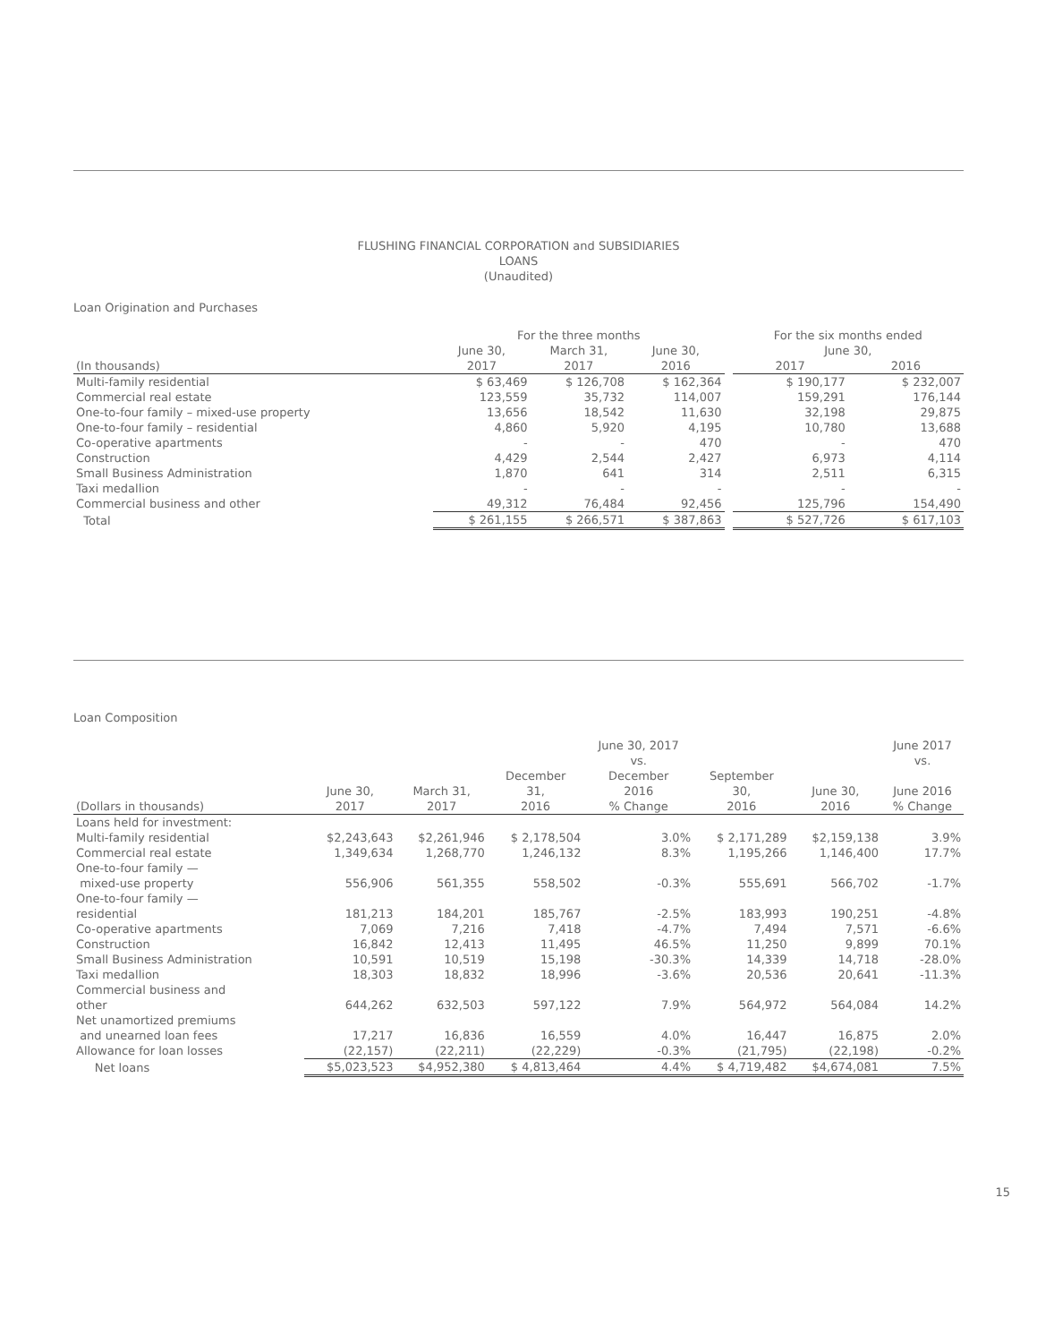FLUSHING FINANCIAL CORPORATION and SUBSIDIARIES
LOANS
(Unaudited)
Loan Origination and Purchases
| | For the three months | | | | For the six months ended | |
| --- | --- | --- | --- | --- | --- | --- |
| | June 30, | March 31, | June 30, | | June 30, | |
| (In thousands) | 2017 | 2017 | 2016 | | 2017 | 2016 |
| Multi-family residential | $ 63,469 | $ 126,708 | $ 162,364 | | $ 190,177 | $ 232,007 |
| Commercial real estate | 123,559 | 35,732 | 114,007 | | 159,291 | 176,144 |
| One-to-four family – mixed-use property | 13,656 | 18,542 | 11,630 | | 32,198 | 29,875 |
| One-to-four family – residential | 4,860 | 5,920 | 4,195 | | 10,780 | 13,688 |
| Co-operative apartments | - | - | 470 | | - | 470 |
| Construction | 4,429 | 2,544 | 2,427 | | 6,973 | 4,114 |
| Small Business Administration | 1,870 | 641 | 314 | | 2,511 | 6,315 |
| Taxi medallion | - | - | - | | - | - |
| Commercial business and other | 49,312 | 76,484 | 92,456 | | 125,796 | 154,490 |
| Total | $ 261,155 | $ 266,571 | $ 387,863 | | $ 527,726 | $ 617,103 |
Loan Composition
| (Dollars in thousands) | June 30, 2017 | March 31, 2017 | December 31, 2016 | June 30, 2017 vs. December 2016 % Change | September 30, 2016 | June 30, 2016 | June 2017 vs. June 2016 % Change |
| --- | --- | --- | --- | --- | --- | --- | --- |
| Loans held for investment: | | | | | | | |
| Multi-family residential | $2,243,643 | $2,261,946 | $ 2,178,504 | 3.0% | $ 2,171,289 | $2,159,138 | 3.9% |
| Commercial real estate | 1,349,634 | 1,268,770 | 1,246,132 | 8.3% | 1,195,266 | 1,146,400 | 17.7% |
| One-to-four family — mixed-use property | 556,906 | 561,355 | 558,502 | -0.3% | 555,691 | 566,702 | -1.7% |
| One-to-four family — residential | 181,213 | 184,201 | 185,767 | -2.5% | 183,993 | 190,251 | -4.8% |
| Co-operative apartments | 7,069 | 7,216 | 7,418 | -4.7% | 7,494 | 7,571 | -6.6% |
| Construction | 16,842 | 12,413 | 11,495 | 46.5% | 11,250 | 9,899 | 70.1% |
| Small Business Administration | 10,591 | 10,519 | 15,198 | -30.3% | 14,339 | 14,718 | -28.0% |
| Taxi medallion | 18,303 | 18,832 | 18,996 | -3.6% | 20,536 | 20,641 | -11.3% |
| Commercial business and other | 644,262 | 632,503 | 597,122 | 7.9% | 564,972 | 564,084 | 14.2% |
| Net unamortized premiums and unearned loan fees | 17,217 | 16,836 | 16,559 | 4.0% | 16,447 | 16,875 | 2.0% |
| Allowance for loan losses | (22,157) | (22,211) | (22,229) | -0.3% | (21,795) | (22,198) | -0.2% |
| Net loans | $5,023,523 | $4,952,380 | $ 4,813,464 | 4.4% | $ 4,719,482 | $4,674,081 | 7.5% |
15